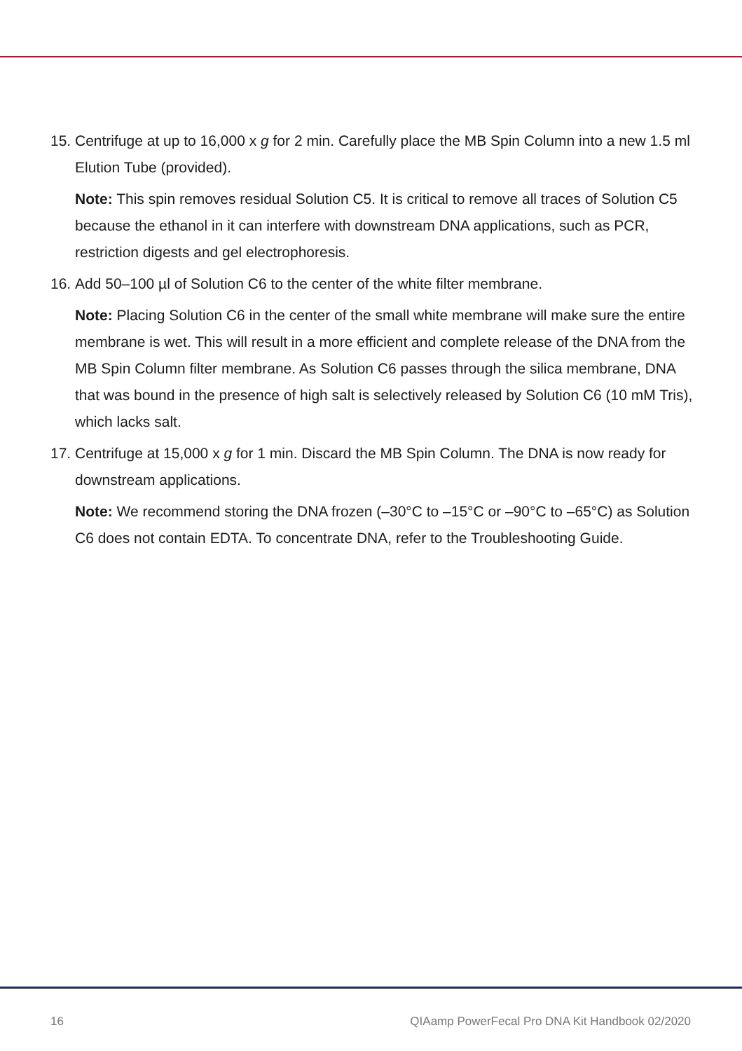15.
Centrifuge at up to 16,000 x g for 2 min. Carefully place the MB Spin Column into a new 1.5 ml Elution Tube (provided).
Note: This spin removes residual Solution C5. It is critical to remove all traces of Solution C5 because the ethanol in it can interfere with downstream DNA applications, such as PCR, restriction digests and gel electrophoresis.
16.
Add 50–100 µl of Solution C6 to the center of the white filter membrane.
Note: Placing Solution C6 in the center of the small white membrane will make sure the entire membrane is wet. This will result in a more efficient and complete release of the DNA from the MB Spin Column filter membrane. As Solution C6 passes through the silica membrane, DNA that was bound in the presence of high salt is selectively released by Solution C6 (10 mM Tris), which lacks salt.
17.
Centrifuge at 15,000 x g for 1 min. Discard the MB Spin Column. The DNA is now ready for downstream applications.
Note: We recommend storing the DNA frozen (–30°C to –15°C or –90°C to –65°C) as Solution C6 does not contain EDTA. To concentrate DNA, refer to the Troubleshooting Guide.
16 QIAamp PowerFecal Pro DNA Kit Handbook 02/2020